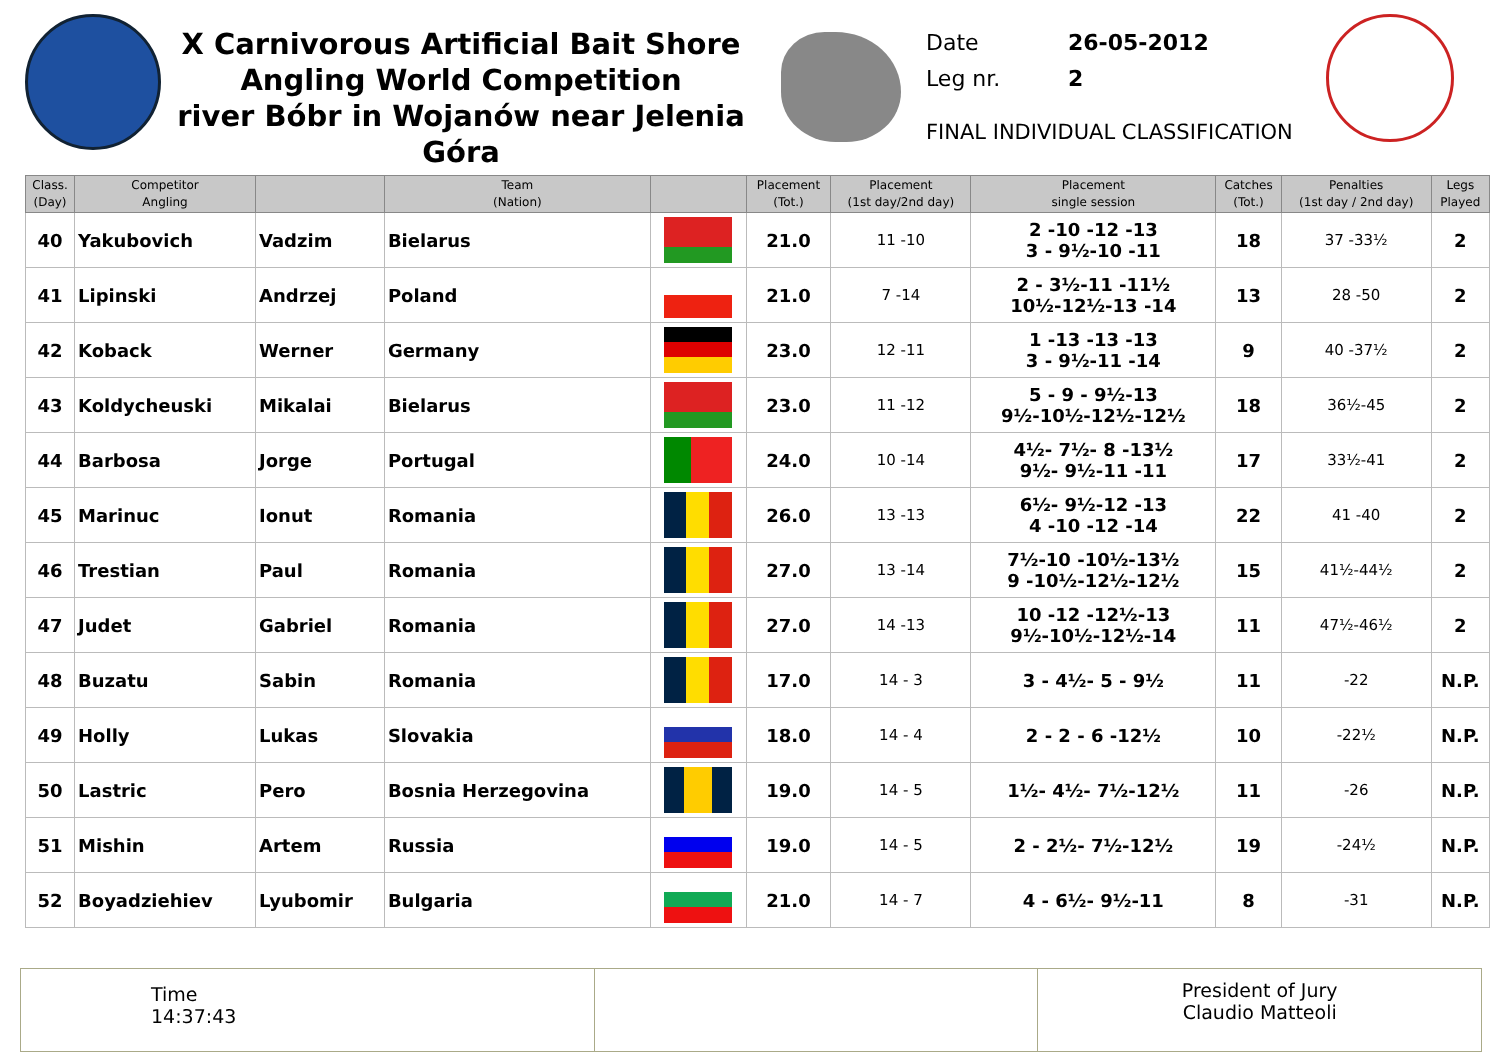X Carnivorous Artificial Bait Shore
Angling World Competition
river Bóbr in Wojanów near Jelenia Góra
Date 26-05-2012
Leg nr. 2
FINAL INDIVIDUAL CLASSIFICATION
| Class. (Day) | Competitor Angling | | Team (Nation) | | Placement (Tot.) | Placement (1st day/2nd day) | Placement single session | Catches (Tot.) | Penalties (1st day / 2nd day) | Legs Played |
| --- | --- | --- | --- | --- | --- | --- | --- | --- | --- | --- |
| 40 | Yakubovich | Vadzim | Bielarus | | 21.0 | 11 -10 | 2 -10 -12 -13 3 - 9½-10 -11 | 18 | 37 -33½ | 2 |
| 41 | Lipinski | Andrzej | Poland | | 21.0 | 7 -14 | 2 - 3½-11 -11½ 10½-12½-13 -14 | 13 | 28 -50 | 2 |
| 42 | Koback | Werner | Germany | | 23.0 | 12 -11 | 1 -13 -13 -13 3 - 9½-11 -14 | 9 | 40 -37½ | 2 |
| 43 | Koldycheuski | Mikalai | Bielarus | | 23.0 | 11 -12 | 5 - 9 - 9½-13 9½-10½-12½-12½ | 18 | 36½-45 | 2 |
| 44 | Barbosa | Jorge | Portugal | | 24.0 | 10 -14 | 4½- 7½- 8 -13½ 9½- 9½-11 -11 | 17 | 33½-41 | 2 |
| 45 | Marinuc | Ionut | Romania | | 26.0 | 13 -13 | 6½- 9½-12 -13 4 -10 -12 -14 | 22 | 41 -40 | 2 |
| 46 | Trestian | Paul | Romania | | 27.0 | 13 -14 | 7½-10 -10½-13½ 9 -10½-12½-12½ | 15 | 41½-44½ | 2 |
| 47 | Judet | Gabriel | Romania | | 27.0 | 14 -13 | 10 -12 -12½-13 9½-10½-12½-14 | 11 | 47½-46½ | 2 |
| 48 | Buzatu | Sabin | Romania | | 17.0 | 14 - 3 | 3 - 4½- 5 - 9½ | 11 | -22 | N.P. |
| 49 | Holly | Lukas | Slovakia | | 18.0 | 14 - 4 | 2 - 2 - 6 -12½ | 10 | -22½ | N.P. |
| 50 | Lastric | Pero | Bosnia Herzegovina | | 19.0 | 14 - 5 | 1½- 4½- 7½-12½ | 11 | -26 | N.P. |
| 51 | Mishin | Artem | Russia | | 19.0 | 14 - 5 | 2 - 2½- 7½-12½ | 19 | -24½ | N.P. |
| 52 | Boyadziehiev | Lyubomir | Bulgaria | | 21.0 | 14 - 7 | 4 - 6½- 9½-11 | 8 | -31 | N.P. |
Time
14:37:43
President of Jury
Claudio Matteoli